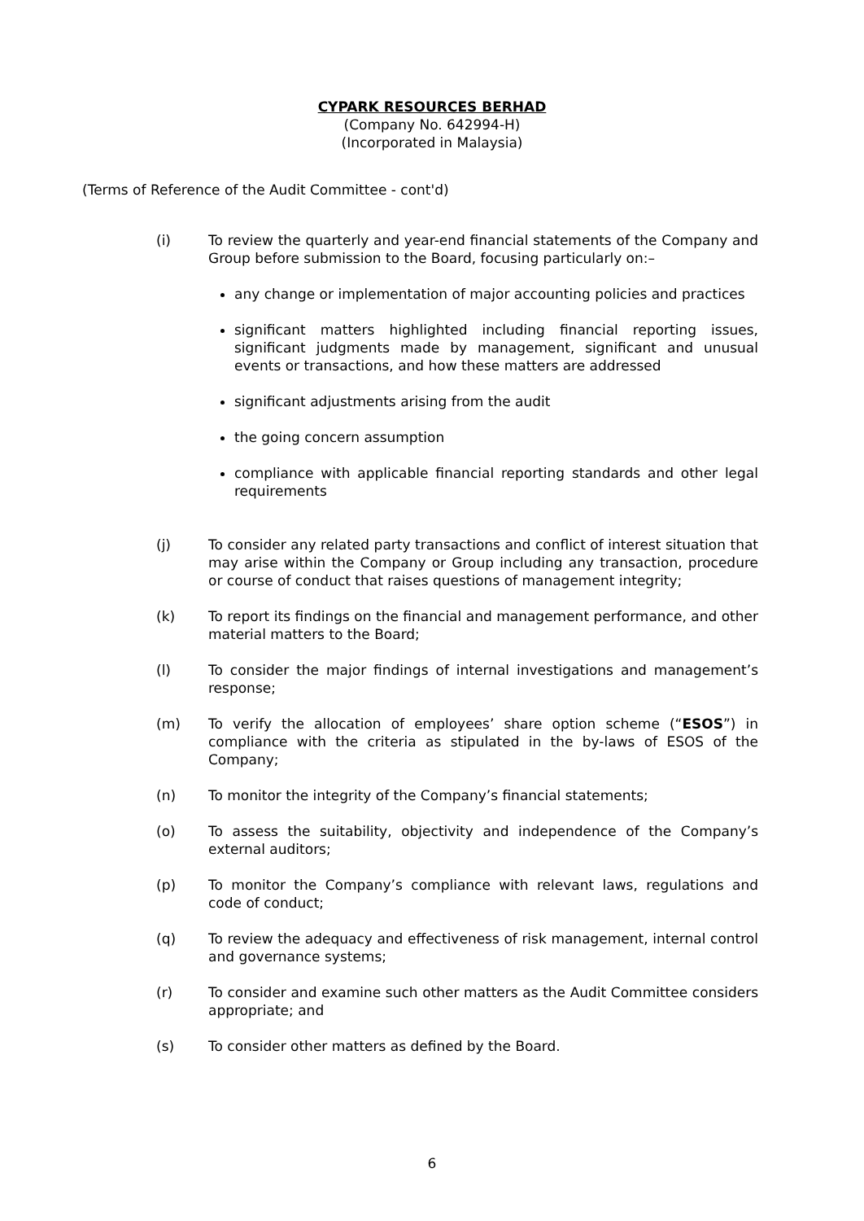CYPARK RESOURCES BERHAD
(Company No. 642994-H)
(Incorporated in Malaysia)
(Terms of Reference of the Audit Committee - cont'd)
(i) To review the quarterly and year-end financial statements of the Company and Group before submission to the Board, focusing particularly on:–
any change or implementation of major accounting policies and practices
significant matters highlighted including financial reporting issues, significant judgments made by management, significant and unusual events or transactions, and how these matters are addressed
significant adjustments arising from the audit
the going concern assumption
compliance with applicable financial reporting standards and other legal requirements
(j) To consider any related party transactions and conflict of interest situation that may arise within the Company or Group including any transaction, procedure or course of conduct that raises questions of management integrity;
(k) To report its findings on the financial and management performance, and other material matters to the Board;
(l) To consider the major findings of internal investigations and management’s response;
(m) To verify the allocation of employees’ share option scheme (“ESOS”) in compliance with the criteria as stipulated in the by-laws of ESOS of the Company;
(n) To monitor the integrity of the Company’s financial statements;
(o) To assess the suitability, objectivity and independence of the Company’s external auditors;
(p) To monitor the Company’s compliance with relevant laws, regulations and code of conduct;
(q) To review the adequacy and effectiveness of risk management, internal control and governance systems;
(r) To consider and examine such other matters as the Audit Committee considers appropriate; and
(s) To consider other matters as defined by the Board.
6